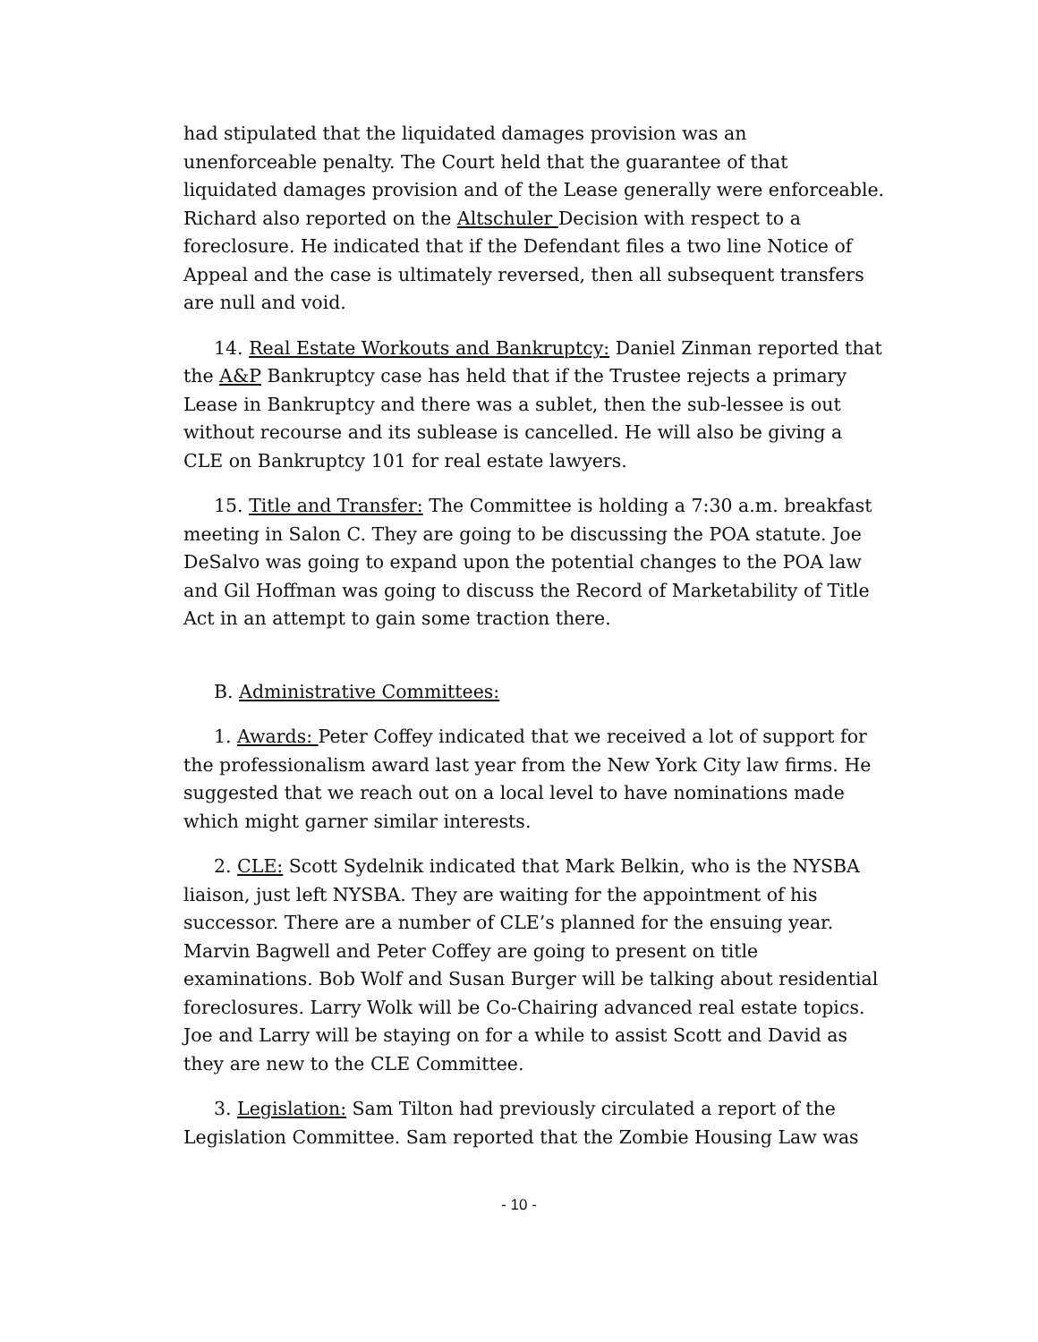had stipulated that the liquidated damages provision was an unenforceable penalty. The Court held that the guarantee of that liquidated damages provision and of the Lease generally were enforceable. Richard also reported on the Altschuler Decision with respect to a foreclosure. He indicated that if the Defendant files a two line Notice of Appeal and the case is ultimately reversed, then all subsequent transfers are null and void.
14. Real Estate Workouts and Bankruptcy: Daniel Zinman reported that the A&P Bankruptcy case has held that if the Trustee rejects a primary Lease in Bankruptcy and there was a sublet, then the sub-lessee is out without recourse and its sublease is cancelled. He will also be giving a CLE on Bankruptcy 101 for real estate lawyers.
15. Title and Transfer: The Committee is holding a 7:30 a.m. breakfast meeting in Salon C. They are going to be discussing the POA statute. Joe DeSalvo was going to expand upon the potential changes to the POA law and Gil Hoffman was going to discuss the Record of Marketability of Title Act in an attempt to gain some traction there.
B. Administrative Committees:
1. Awards: Peter Coffey indicated that we received a lot of support for the professionalism award last year from the New York City law firms. He suggested that we reach out on a local level to have nominations made which might garner similar interests.
2. CLE: Scott Sydelnik indicated that Mark Belkin, who is the NYSBA liaison, just left NYSBA. They are waiting for the appointment of his successor. There are a number of CLE’s planned for the ensuing year. Marvin Bagwell and Peter Coffey are going to present on title examinations. Bob Wolf and Susan Burger will be talking about residential foreclosures. Larry Wolk will be Co-Chairing advanced real estate topics. Joe and Larry will be staying on for a while to assist Scott and David as they are new to the CLE Committee.
3. Legislation: Sam Tilton had previously circulated a report of the Legislation Committee. Sam reported that the Zombie Housing Law was
- 10 -